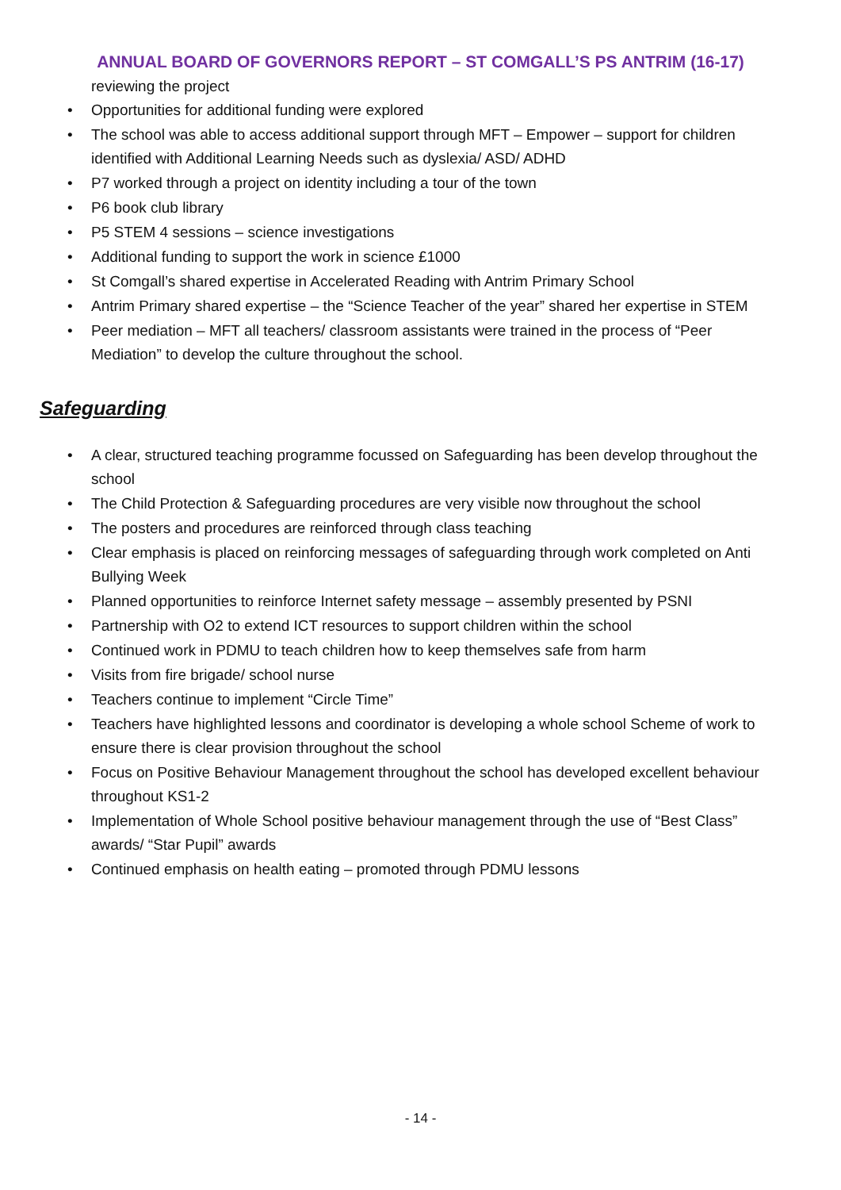ANNUAL BOARD OF GOVERNORS REPORT – ST COMGALL’S PS ANTRIM (16-17)
reviewing the project
• Opportunities for additional funding were explored
• The school was able to access additional support through MFT – Empower – support for children identified with Additional Learning Needs such as dyslexia/ ASD/ ADHD
• P7 worked through a project on identity including a tour of the town
• P6 book club library
• P5 STEM 4 sessions – science investigations
• Additional funding to support the work in science £1000
• St Comgall’s shared expertise in Accelerated Reading with Antrim Primary School
• Antrim Primary shared expertise – the “Science Teacher of the year” shared her expertise in STEM
• Peer mediation – MFT all teachers/ classroom assistants were trained in the process of “Peer Mediation” to develop the culture throughout the school.
Safeguarding
• A clear, structured teaching programme focussed on Safeguarding has been develop throughout the school
• The Child Protection & Safeguarding procedures are very visible now throughout the school
• The posters and procedures are reinforced through class teaching
• Clear emphasis is placed on reinforcing messages of safeguarding through work completed on Anti Bullying Week
• Planned opportunities to reinforce Internet safety message – assembly presented by PSNI
• Partnership with O2 to extend ICT resources to support children within the school
• Continued work in PDMU to teach children how to keep themselves safe from harm
• Visits from fire brigade/ school nurse
• Teachers continue to implement “Circle Time”
• Teachers have highlighted lessons and coordinator is developing a whole school Scheme of work to ensure there is clear provision throughout the school
• Focus on Positive Behaviour Management throughout the school has developed excellent behaviour throughout KS1-2
• Implementation of Whole School positive behaviour management through the use of “Best Class” awards/ “Star Pupil” awards
• Continued emphasis on health eating – promoted through PDMU lessons
- 14 -